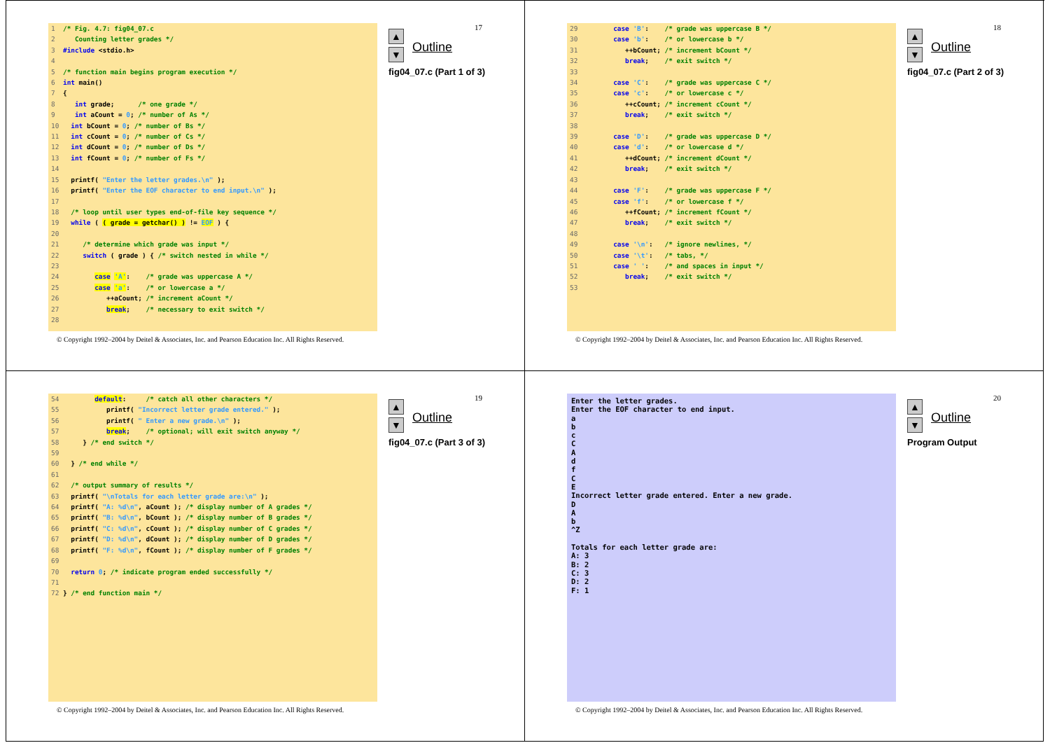1/* Fig. 4.7: fig04_07.c
2   Counting letter grades */
3#include <stdio.h>
4
5/* function main begins program execution */
6 int main()
7{
8   int grade;      /* one grade */
9   int aCount = 0; /* number of As */
10  int bCount = 0; /* number of Bs */
11  int cCount = 0; /* number of Cs */
12  int dCount = 0; /* number of Ds */
13  int fCount = 0; /* number of Fs */
14
15  printf( "Enter the letter grades.\n" );
16  printf( "Enter the EOF character to end input.\n" );
17
18  /* loop until user types end-of-file key sequence */
19  while ( ( grade = getchar() ) != EOF ) {
20
21     /* determine which grade was input */
22     switch ( grade ) { /* switch nested in while */
23
24        case 'A':    /* grade was uppercase A */
25        case 'a':    /* or lowercase a */
26           ++aCount; /* increment aCount */
27           break;    /* necessary to exit switch */
28
17
▲
▼
Outline
fig04_07.c (Part 1 of 3)
© Copyright 1992–2004 by Deitel & Associates, Inc. and Pearson Education Inc. All Rights Reserved.
29        case 'B':    /* grade was uppercase B */
30        case 'b':    /* or lowercase b */
31           ++bCount; /* increment bCount */
32           break;    /* exit switch */
33
34        case 'C':    /* grade was uppercase C */
35        case 'c':    /* or lowercase c */
36           ++cCount; /* increment cCount */
37           break;    /* exit switch */
38
39        case 'D':    /* grade was uppercase D */
40        case 'd':    /* or lowercase d */
41           ++dCount; /* increment dCount */
42           break;    /* exit switch */
43
44        case 'F':    /* grade was uppercase F */
45        case 'f':    /* or lowercase f */
46           ++fCount; /* increment fCount */
47           break;    /* exit switch */
48
49        case '\n':   /* ignore newlines, */
50        case '\t':   /* tabs, */
51        case ' ':    /* and spaces in input */
52           break;    /* exit switch */
53
18
▲
▼
Outline
fig04_07.c (Part 2 of 3)
© Copyright 1992–2004 by Deitel & Associates, Inc. and Pearson Education Inc. All Rights Reserved.
54        default:     /* catch all other characters */
55           printf( "Incorrect letter grade entered." );
56           printf( " Enter a new grade.\n" );
57           break;    /* optional; will exit switch anyway */
58     } /* end switch */
59
60  } /* end while */
61
62  /* output summary of results */
63  printf( "\nTotals for each letter grade are:\n" );
64  printf( "A: %d\n", aCount ); /* display number of A grades */
65  printf( "B: %d\n", bCount ); /* display number of B grades */
66  printf( "C: %d\n", cCount ); /* display number of C grades */
67  printf( "D: %d\n", dCount ); /* display number of D grades */
68  printf( "F: %d\n", fCount ); /* display number of F grades */
69
70  return 0; /* indicate program ended successfully */
71
72} /* end function main */
19
▲
▼
Outline
fig04_07.c (Part 3 of 3)
© Copyright 1992–2004 by Deitel & Associates, Inc. and Pearson Education Inc. All Rights Reserved.
Enter the letter grades.
Enter the EOF character to end input.
a
b
c
C
A
d
f
C
E
Incorrect letter grade entered. Enter a new grade.
D
A
b
^Z

Totals for each letter grade are:
A: 3
B: 2
C: 3
D: 2
F: 1
20
▲
▼
Outline
Program Output
© Copyright 1992–2004 by Deitel & Associates, Inc. and Pearson Education Inc. All Rights Reserved.